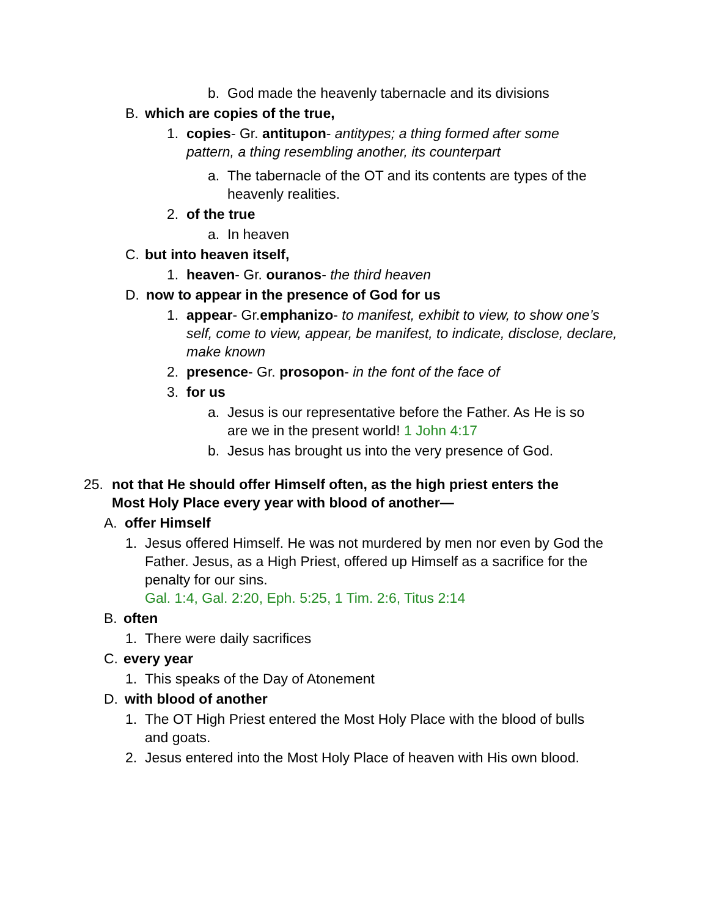b. God made the heavenly tabernacle and its divisions
B. which are copies of the true,
1. copies- Gr. antitupon- antitypes; a thing formed after some pattern, a thing resembling another, its counterpart
a. The tabernacle of the OT and its contents are types of the heavenly realities.
2. of the true
a. In heaven
C. but into heaven itself,
1. heaven- Gr. ouranos- the third heaven
D. now to appear in the presence of God for us
1. appear- Gr.emphanizo- to manifest, exhibit to view, to show one’s self, come to view, appear, be manifest, to indicate, disclose, declare, make known
2. presence- Gr. prosopon- in the font of the face of
3. for us
a. Jesus is our representative before the Father. As He is so are we in the present world! 1 John 4:17
b. Jesus has brought us into the very presence of God.
25. not that He should offer Himself often, as the high priest enters the Most Holy Place every year with blood of another—
A. offer Himself
1. Jesus offered Himself. He was not murdered by men nor even by God the Father. Jesus, as a High Priest, offered up Himself as a sacrifice for the penalty for our sins.
Gal. 1:4, Gal. 2:20, Eph. 5:25, 1 Tim. 2:6, Titus 2:14
B. often
1. There were daily sacrifices
C. every year
1. This speaks of the Day of Atonement
D. with blood of another
1. The OT High Priest entered the Most Holy Place with the blood of bulls and goats.
2. Jesus entered into the Most Holy Place of heaven with His own blood.